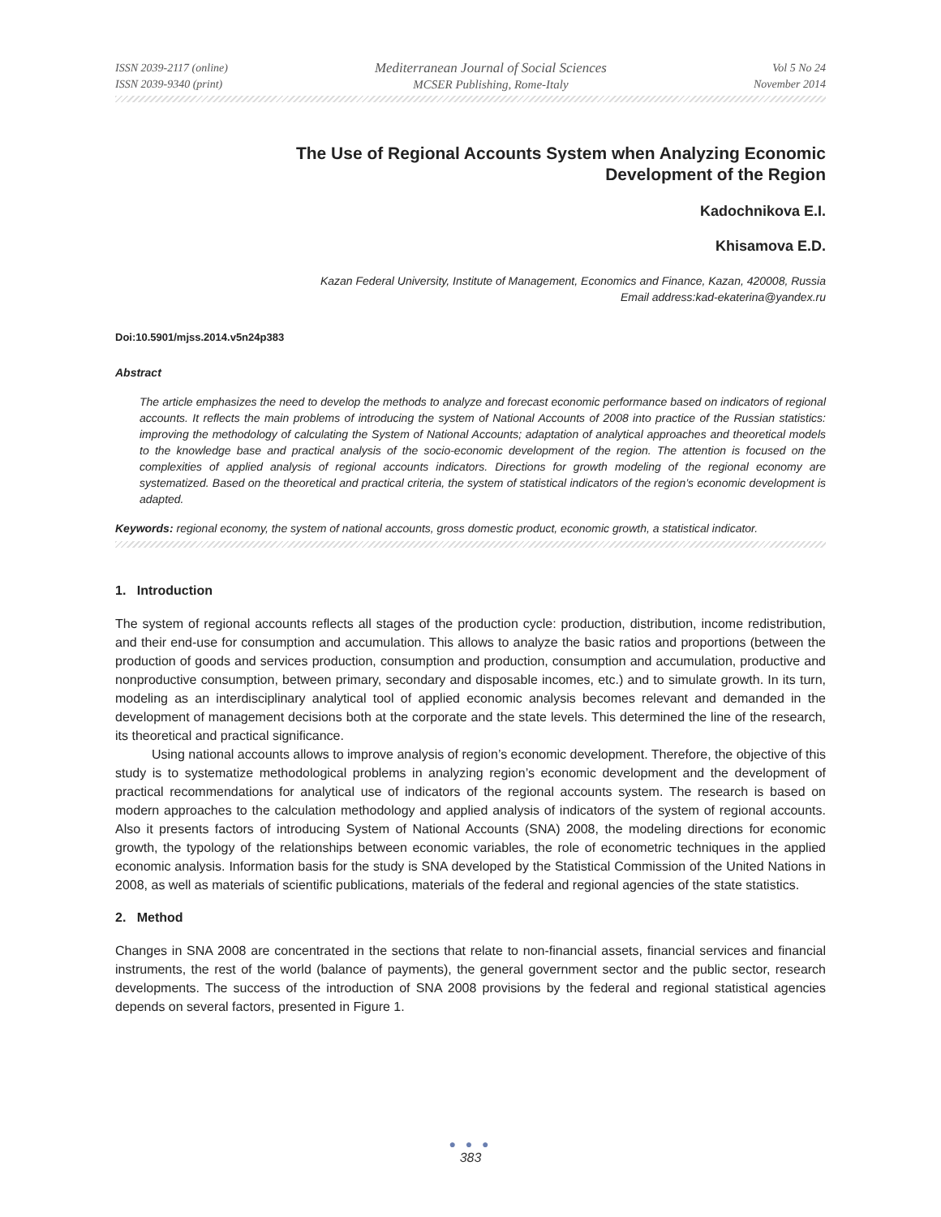ISSN 2039-2117 (online)
ISSN 2039-9340 (print)
Mediterranean Journal of Social Sciences
MCSER Publishing, Rome-Italy
Vol 5 No 24
November 2014
The Use of Regional Accounts System when Analyzing Economic
Development of the Region
Kadochnikova E.I.
Khisamova E.D.
Kazan Federal University, Institute of Management, Economics and Finance, Kazan, 420008, Russia
Email address:kad-ekaterina@yandex.ru
Doi:10.5901/mjss.2014.v5n24p383
Abstract
The article emphasizes the need to develop the methods to analyze and forecast economic performance based on indicators of regional accounts. It reflects the main problems of introducing the system of National Accounts of 2008 into practice of the Russian statistics: improving the methodology of calculating the System of National Accounts; adaptation of analytical approaches and theoretical models to the knowledge base and practical analysis of the socio-economic development of the region. The attention is focused on the complexities of applied analysis of regional accounts indicators. Directions for growth modeling of the regional economy are systematized. Based on the theoretical and practical criteria, the system of statistical indicators of the region’s economic development is adapted.
Keywords: regional economy, the system of national accounts, gross domestic product, economic growth, a statistical indicator.
1. Introduction
The system of regional accounts reflects all stages of the production cycle: production, distribution, income redistribution, and their end-use for consumption and accumulation. This allows to analyze the basic ratios and proportions (between the production of goods and services production, consumption and production, consumption and accumulation, productive and nonproductive consumption, between primary, secondary and disposable incomes, etc.) and to simulate growth. In its turn, modeling as an interdisciplinary analytical tool of applied economic analysis becomes relevant and demanded in the development of management decisions both at the corporate and the state levels. This determined the line of the research, its theoretical and practical significance.
Using national accounts allows to improve analysis of region’s economic development. Therefore, the objective of this study is to systematize methodological problems in analyzing region’s economic development and the development of practical recommendations for analytical use of indicators of the regional accounts system. The research is based on modern approaches to the calculation methodology and applied analysis of indicators of the system of regional accounts. Also it presents factors of introducing System of National Accounts (SNA) 2008, the modeling directions for economic growth, the typology of the relationships between economic variables, the role of econometric techniques in the applied economic analysis. Information basis for the study is SNA developed by the Statistical Commission of the United Nations in 2008, as well as materials of scientific publications, materials of the federal and regional agencies of the state statistics.
2. Method
Changes in SNA 2008 are concentrated in the sections that relate to non-financial assets, financial services and financial instruments, the rest of the world (balance of payments), the general government sector and the public sector, research developments. The success of the introduction of SNA 2008 provisions by the federal and regional statistical agencies depends on several factors, presented in Figure 1.
● ● ●
383